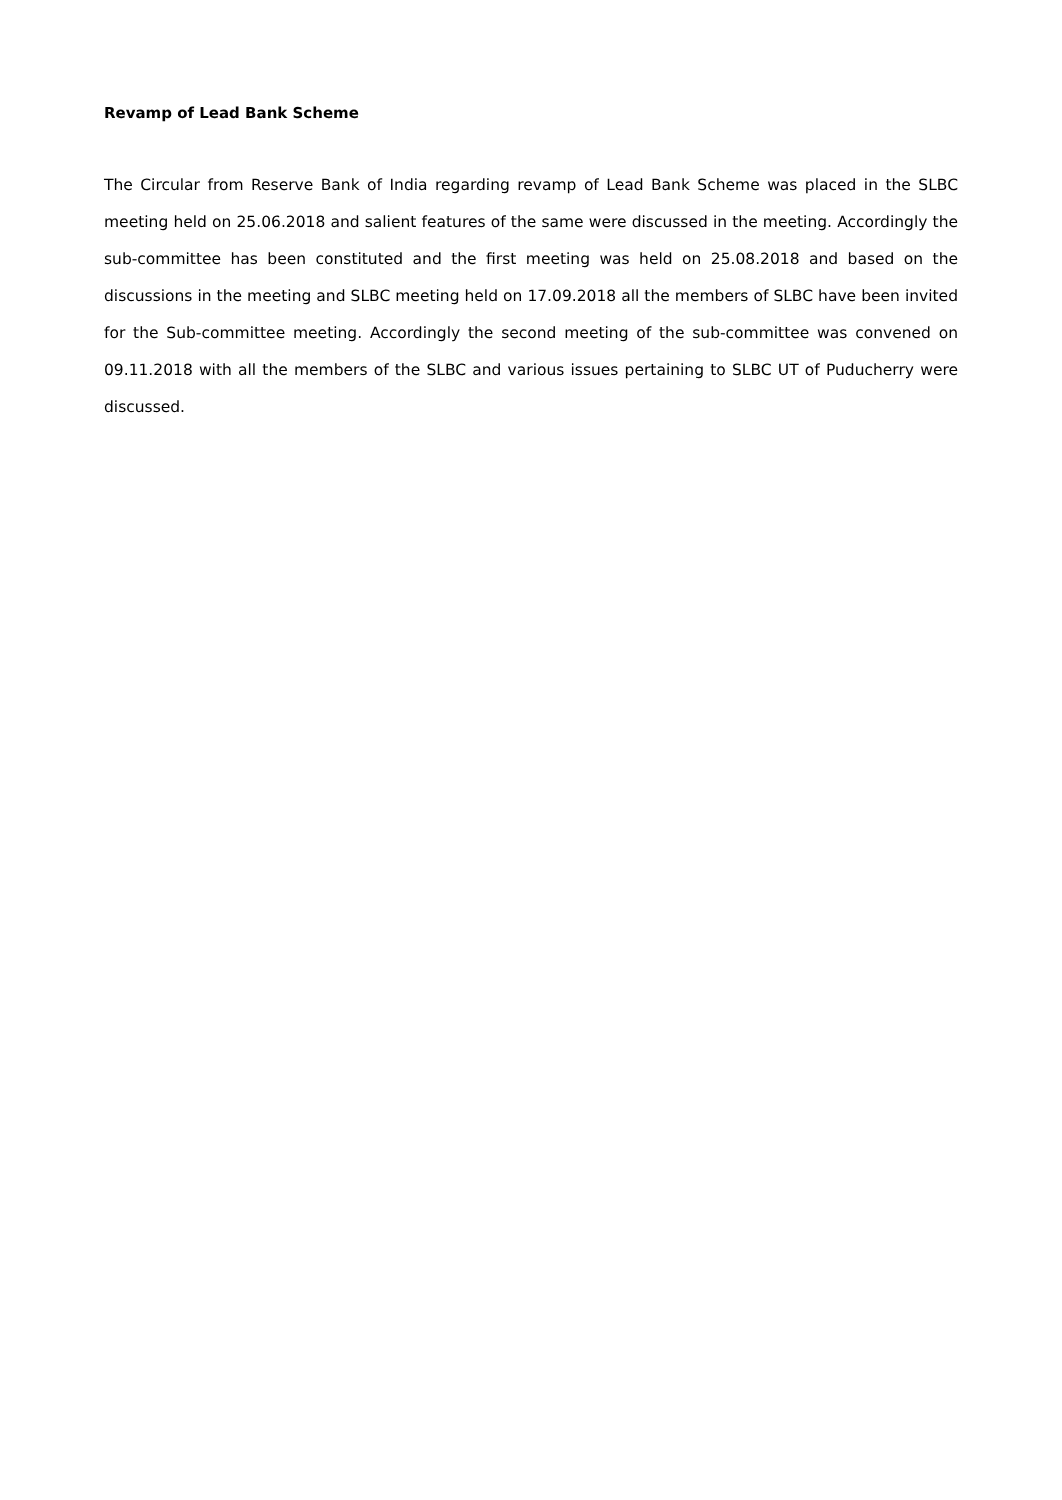Revamp of Lead Bank Scheme
The Circular from Reserve Bank of India regarding revamp of Lead Bank Scheme was placed in the SLBC meeting held on 25.06.2018 and salient features of the same were discussed in the meeting. Accordingly the sub-committee has been constituted and the first meeting was held on 25.08.2018 and based on the discussions in the meeting and SLBC meeting held on 17.09.2018 all the members of SLBC have been invited for the Sub-committee meeting. Accordingly the second meeting of the sub-committee was convened on 09.11.2018 with all the members of the SLBC and various issues pertaining to SLBC UT of Puducherry were discussed.